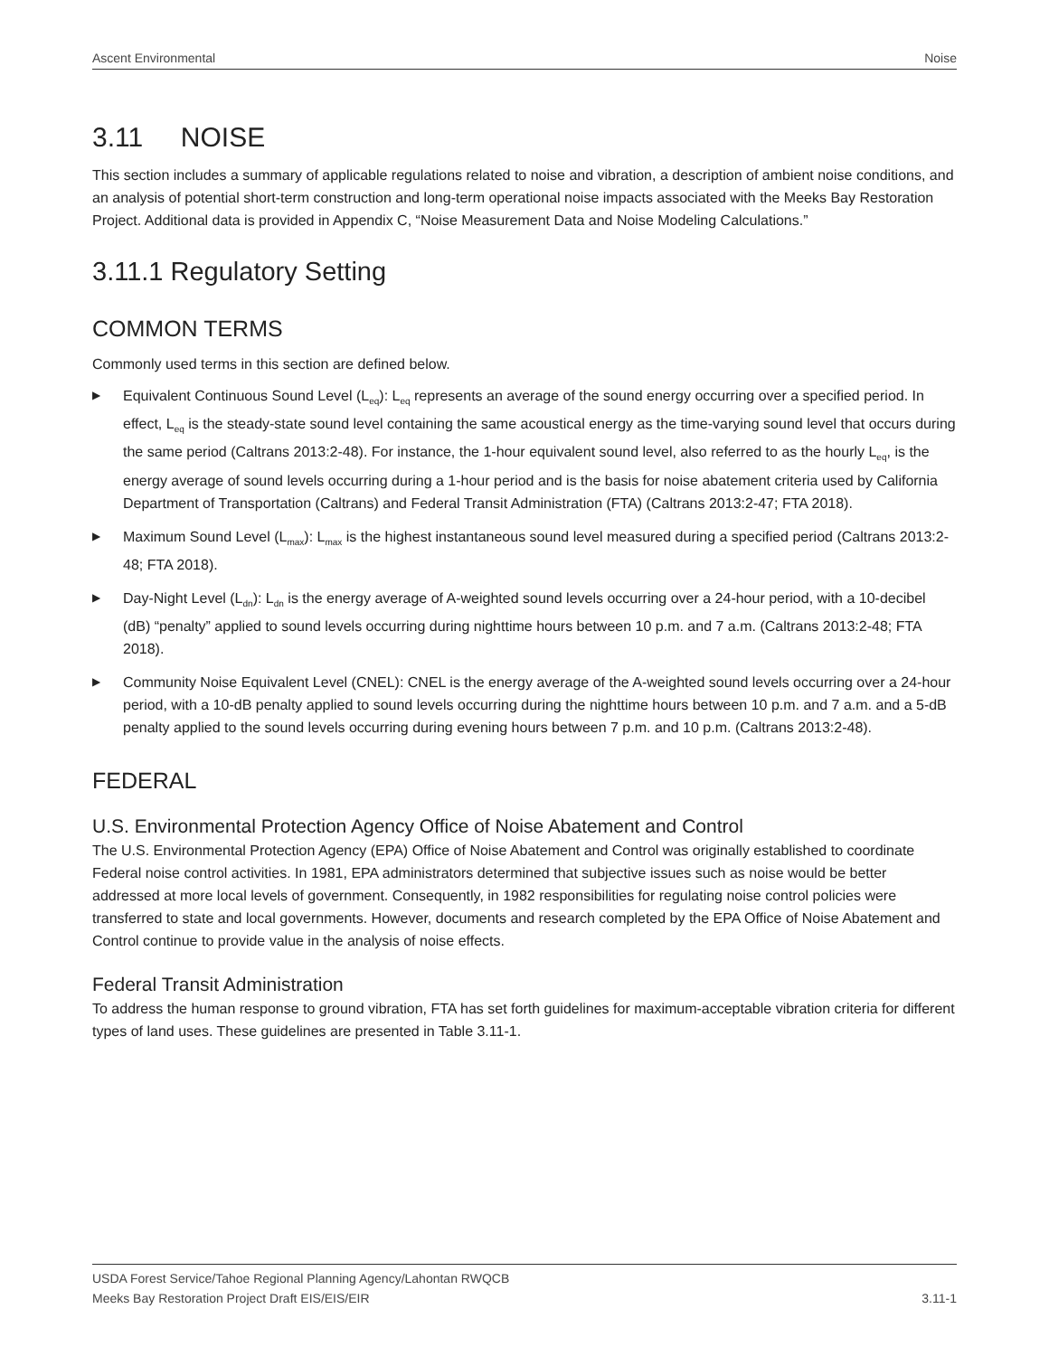Ascent Environmental Noise
3.11 NOISE
This section includes a summary of applicable regulations related to noise and vibration, a description of ambient noise conditions, and an analysis of potential short-term construction and long-term operational noise impacts associated with the Meeks Bay Restoration Project. Additional data is provided in Appendix C, “Noise Measurement Data and Noise Modeling Calculations.”
3.11.1 Regulatory Setting
COMMON TERMS
Commonly used terms in this section are defined below.
▶ Equivalent Continuous Sound Level (L<sub>eq</sub>): L<sub>eq</sub> represents an average of the sound energy occurring over a specified period. In effect, L<sub>eq</sub> is the steady-state sound level containing the same acoustical energy as the time-varying sound level that occurs during the same period (Caltrans 2013:2-48). For instance, the 1-hour equivalent sound level, also referred to as the hourly L<sub>eq</sub>, is the energy average of sound levels occurring during a 1-hour period and is the basis for noise abatement criteria used by California Department of Transportation (Caltrans) and Federal Transit Administration (FTA) (Caltrans 2013:2-47; FTA 2018).
▶ Maximum Sound Level (L<sub>max</sub>): L<sub>max</sub> is the highest instantaneous sound level measured during a specified period (Caltrans 2013:2-48; FTA 2018).
▶ Day-Night Level (L<sub>dn</sub>): L<sub>dn</sub> is the energy average of A-weighted sound levels occurring over a 24-hour period, with a 10-decibel (dB) “penalty” applied to sound levels occurring during nighttime hours between 10 p.m. and 7 a.m. (Caltrans 2013:2-48; FTA 2018).
▶ Community Noise Equivalent Level (CNEL): CNEL is the energy average of the A-weighted sound levels occurring over a 24-hour period, with a 10-dB penalty applied to sound levels occurring during the nighttime hours between 10 p.m. and 7 a.m. and a 5-dB penalty applied to the sound levels occurring during evening hours between 7 p.m. and 10 p.m. (Caltrans 2013:2-48).
FEDERAL
U.S. Environmental Protection Agency Office of Noise Abatement and Control
The U.S. Environmental Protection Agency (EPA) Office of Noise Abatement and Control was originally established to coordinate Federal noise control activities. In 1981, EPA administrators determined that subjective issues such as noise would be better addressed at more local levels of government. Consequently, in 1982 responsibilities for regulating noise control policies were transferred to state and local governments. However, documents and research completed by the EPA Office of Noise Abatement and Control continue to provide value in the analysis of noise effects.
Federal Transit Administration
To address the human response to ground vibration, FTA has set forth guidelines for maximum-acceptable vibration criteria for different types of land uses. These guidelines are presented in Table 3.11-1.
USDA Forest Service/Tahoe Regional Planning Agency/Lahontan RWQCB
Meeks Bay Restoration Project Draft EIS/EIS/EIR 3.11-1